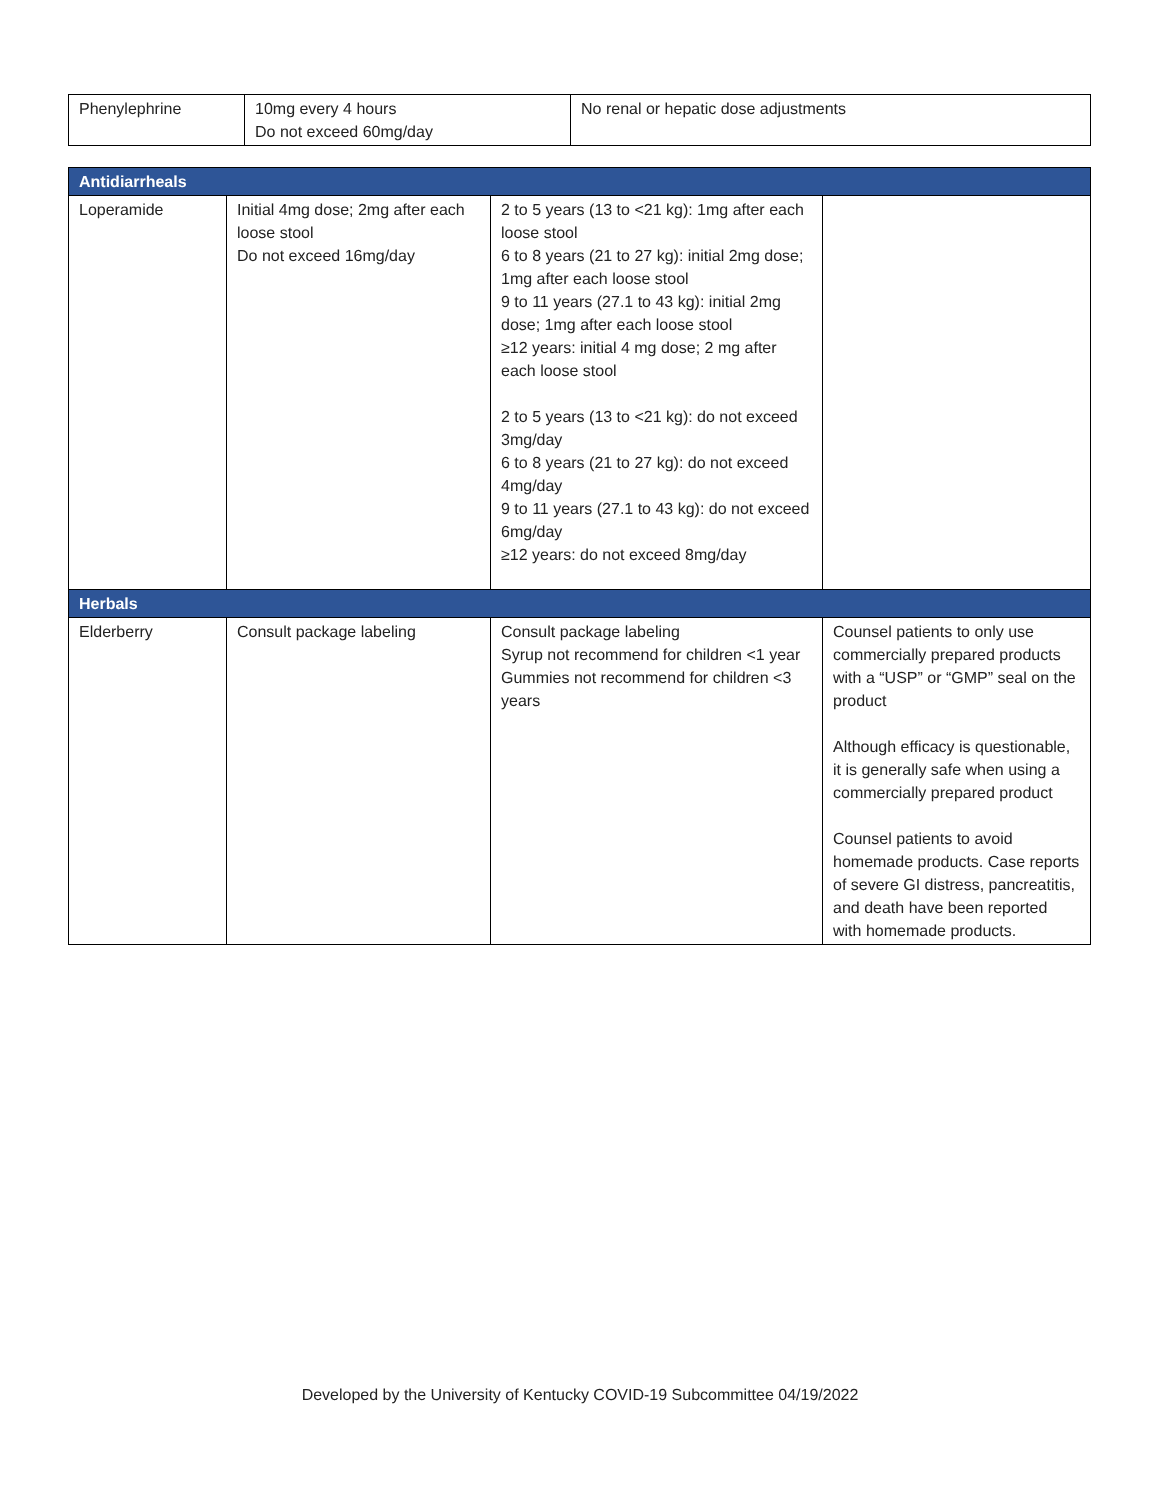| Phenylephrine | 10mg every 4 hours Do not exceed 60mg/day | No renal or hepatic dose adjustments |
| Antidiarrheals | | | |
| Loperamide | Initial 4mg dose; 2mg after each loose stool Do not exceed 16mg/day | 2 to 5 years (13 to <21 kg): 1mg after each loose stool 6 to 8 years (21 to 27 kg): initial 2mg dose; 1mg after each loose stool 9 to 11 years (27.1 to 43 kg): initial 2mg dose; 1mg after each loose stool ≥12 years: initial 4 mg dose; 2 mg after each loose stool 2 to 5 years (13 to <21 kg): do not exceed 3mg/day 6 to 8 years (21 to 27 kg): do not exceed 4mg/day 9 to 11 years (27.1 to 43 kg): do not exceed 6mg/day ≥12 years: do not exceed 8mg/day | |
| Herbals | | | |
| Elderberry | Consult package labeling | Consult package labeling Syrup not recommend for children <1 year Gummies not recommend for children <3 years | Counsel patients to only use commercially prepared products with a “USP” or “GMP” seal on the product Although efficacy is questionable, it is generally safe when using a commercially prepared product Counsel patients to avoid homemade products. Case reports of severe GI distress, pancreatitis, and death have been reported with homemade products. |
Developed by the University of Kentucky COVID-19 Subcommittee 04/19/2022